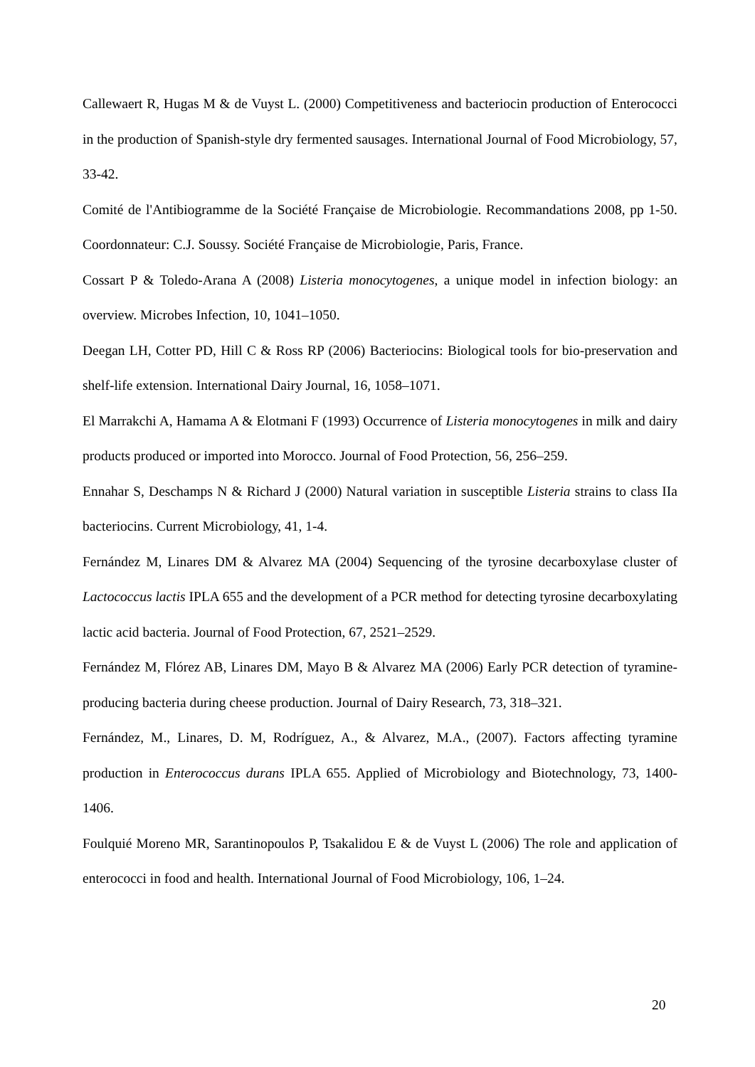Callewaert R, Hugas M & de Vuyst L. (2000) Competitiveness and bacteriocin production of Enterococci in the production of Spanish-style dry fermented sausages. International Journal of Food Microbiology, 57, 33-42.
Comité de l'Antibiogramme de la Société Française de Microbiologie. Recommandations 2008, pp 1-50. Coordonnateur: C.J. Soussy. Société Française de Microbiologie, Paris, France.
Cossart P & Toledo-Arana A (2008) Listeria monocytogenes, a unique model in infection biology: an overview. Microbes Infection, 10, 1041–1050.
Deegan LH, Cotter PD, Hill C & Ross RP (2006) Bacteriocins: Biological tools for bio-preservation and shelf-life extension. International Dairy Journal, 16, 1058–1071.
El Marrakchi A, Hamama A & Elotmani F (1993) Occurrence of Listeria monocytogenes in milk and dairy products produced or imported into Morocco. Journal of Food Protection, 56, 256–259.
Ennahar S, Deschamps N & Richard J (2000) Natural variation in susceptible Listeria strains to class IIa bacteriocins. Current Microbiology, 41, 1-4.
Fernández M, Linares DM & Alvarez MA (2004) Sequencing of the tyrosine decarboxylase cluster of Lactococcus lactis IPLA 655 and the development of a PCR method for detecting tyrosine decarboxylating lactic acid bacteria. Journal of Food Protection, 67, 2521–2529.
Fernández M, Flórez AB, Linares DM, Mayo B & Alvarez MA (2006) Early PCR detection of tyramine-producing bacteria during cheese production. Journal of Dairy Research, 73, 318–321.
Fernández, M., Linares, D. M, Rodríguez, A., & Alvarez, M.A., (2007). Factors affecting tyramine production in Enterococcus durans IPLA 655. Applied of Microbiology and Biotechnology, 73, 1400-1406.
Foulquié Moreno MR, Sarantinopoulos P, Tsakalidou E & de Vuyst L (2006) The role and application of enterococci in food and health. International Journal of Food Microbiology, 106, 1–24.
20